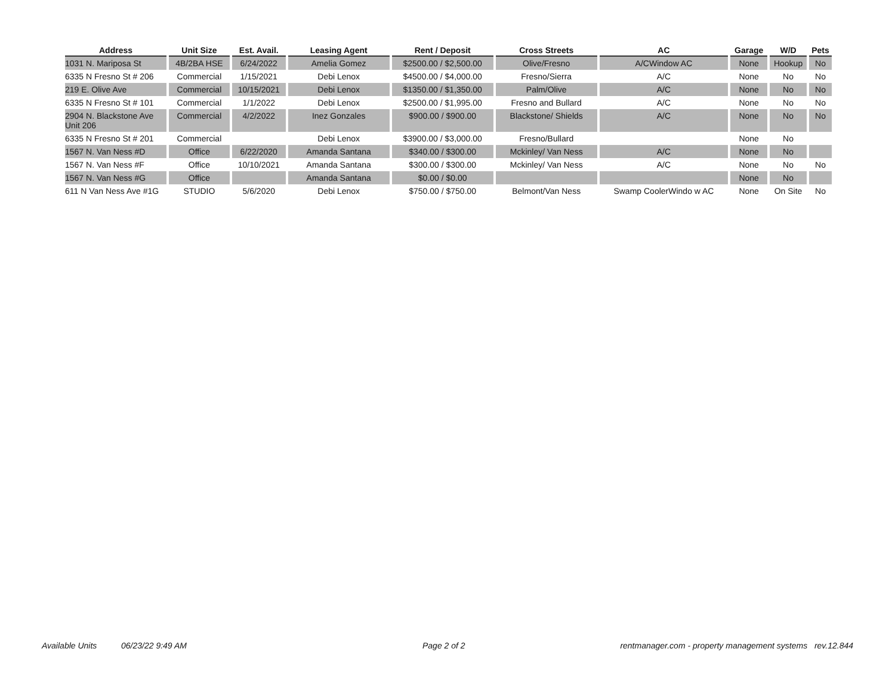| Address | Unit Size | Est. Avail. | Leasing Agent | Rent / Deposit | Cross Streets | AC | Garage | W/D | Pets |
| --- | --- | --- | --- | --- | --- | --- | --- | --- | --- |
| 1031 N. Mariposa St | 4B/2BA HSE | 6/24/2022 | Amelia Gomez | $2500.00 / $2,500.00 | Olive/Fresno | A/CWindow AC | None | Hookup | No |
| 6335 N Fresno St # 206 | Commercial | 1/15/2021 | Debi Lenox | $4500.00 / $4,000.00 | Fresno/Sierra | A/C | None | No | No |
| 219 E. Olive Ave | Commercial | 10/15/2021 | Debi Lenox | $1350.00 / $1,350.00 | Palm/Olive | A/C | None | No | No |
| 6335 N Fresno St # 101 | Commercial | 1/1/2022 | Debi Lenox | $2500.00 / $1,995.00 | Fresno and Bullard | A/C | None | No | No |
| 2904 N. Blackstone Ave Unit 206 | Commercial | 4/2/2022 | Inez Gonzales | $900.00 / $900.00 | Blackstone/ Shields | A/C | None | No | No |
| 6335 N Fresno St # 201 | Commercial | | Debi Lenox | $3900.00 / $3,000.00 | Fresno/Bullard | | None | No | |
| 1567 N. Van Ness #D | Office | 6/22/2020 | Amanda Santana | $340.00 / $300.00 | Mckinley/ Van Ness | A/C | None | No | |
| 1567 N. Van Ness #F | Office | 10/10/2021 | Amanda Santana | $300.00 / $300.00 | Mckinley/ Van Ness | A/C | None | No | No |
| 1567 N. Van Ness #G | Office | | Amanda Santana | $0.00 / $0.00 | | | None | No | |
| 611 N Van Ness Ave #1G | STUDIO | 5/6/2020 | Debi Lenox | $750.00 / $750.00 | Belmont/Van Ness | Swamp CoolerWindo w AC | None | On Site | No |
Available Units 06/23/22 9:49 AM Page 2 of 2 rentmanager.com - property management systems rev.12.844